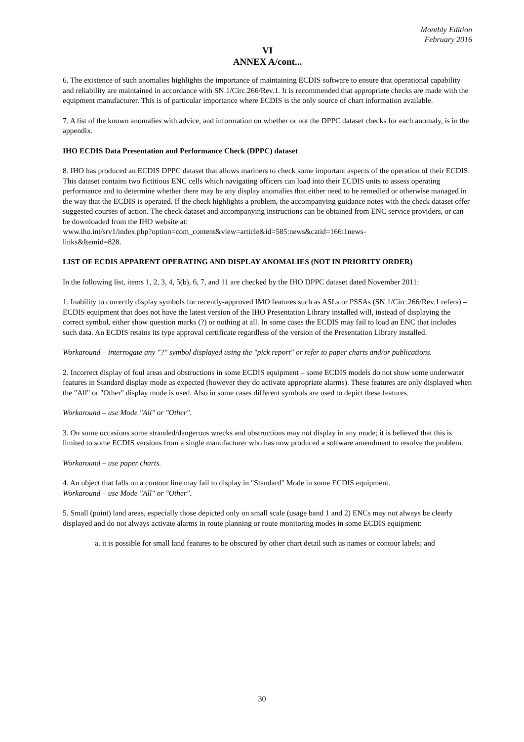Monthly Edition
February 2016
VI
ANNEX A/cont...
6. The existence of such anomalies highlights the importance of maintaining ECDIS software to ensure that operational capability and reliability are maintained in accordance with SN.1/Circ.266/Rev.1. It is recommended that appropriate checks are made with the equipment manufacturer. This is of particular importance where ECDIS is the only source of chart information available.
7. A list of the known anomalies with advice, and information on whether or not the DPPC dataset checks for each anomaly, is in the appendix.
IHO ECDIS Data Presentation and Performance Check (DPPC) dataset
8. IHO has produced an ECDIS DPPC dataset that allows mariners to check some important aspects of the operation of their ECDIS. This dataset contains two fictitious ENC cells which navigating officers can load into their ECDIS units to assess operating performance and to determine whether there may be any display anomalies that either need to be remedied or otherwise managed in the way that the ECDIS is operated. If the check highlights a problem, the accompanying guidance notes with the check dataset offer suggested courses of action. The check dataset and accompanying instructions can be obtained from ENC service providers, or can be downloaded from the IHO website at:
www.iho.int/srv1/index.php?option=com_content&view=article&id=585:news&catid=166:1news-
links&Itemid=828.
LIST OF ECDIS APPARENT OPERATING AND DISPLAY ANOMALIES (NOT IN PRIORITY ORDER)
In the following list, items 1, 2, 3, 4, 5(b), 6, 7, and 11 are checked by the IHO DPPC dataset dated November 2011:
1. Inability to correctly display symbols for recently-approved IMO features such as ASLs or PSSAs (SN.1/Circ.266/Rev.1 refers) – ECDIS equipment that does not have the latest version of the IHO Presentation Library installed will, instead of displaying the correct symbol, either show question marks (?) or nothing at all. In some cases the ECDIS may fail to load an ENC that includes such data. An ECDIS retains its type approval certificate regardless of the version of the Presentation Library installed.
Workaround – interrogate any "?" symbol displayed using the "pick report" or refer to paper charts and/or publications.
2. Incorrect display of foul areas and obstructions in some ECDIS equipment – some ECDIS models do not show some underwater features in Standard display mode as expected (however they do activate appropriate alarms). These features are only displayed when the "All" or "Other" display mode is used. Also in some cases different symbols are used to depict these features.
Workaround – use Mode "All" or "Other".
3. On some occasions some stranded/dangerous wrecks and obstructions may not display in any mode; it is believed that this is limited to some ECDIS versions from a single manufacturer who has now produced a software amendment to resolve the problem.
Workaround – use paper charts.
4. An object that falls on a contour line may fail to display in "Standard" Mode in some ECDIS equipment.
Workaround – use Mode "All" or "Other".
5. Small (point) land areas, especially those depicted only on small scale (usage band 1 and 2) ENCs may not always be clearly displayed and do not always activate alarms in route planning or route monitoring modes in some ECDIS equipment:
a. it is possible for small land features to be obscured by other chart detail such as names or contour labels; and
30